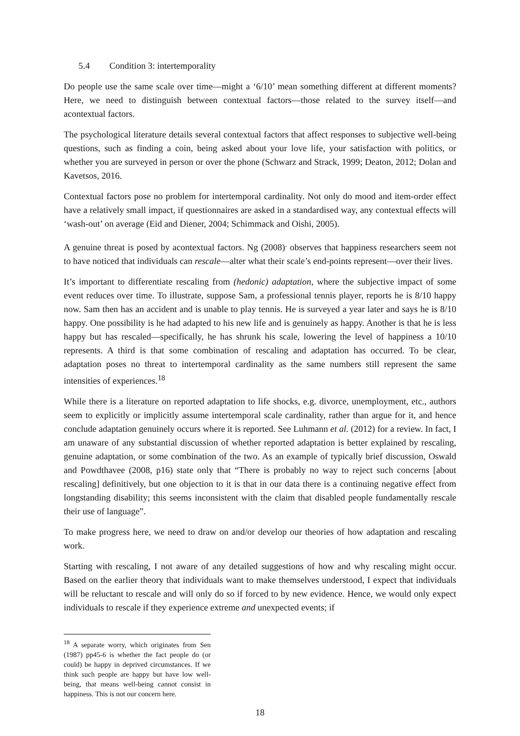5.4 Condition 3: intertemporality
Do people use the same scale over time—might a ‘6/10’ mean something different at different moments? Here, we need to distinguish between contextual factors—those related to the survey itself—and acontextual factors.
The psychological literature details several contextual factors that affect responses to subjective well-being questions, such as finding a coin, being asked about your love life, your satisfaction with politics, or whether you are surveyed in person or over the phone (Schwarz and Strack, 1999; Deaton, 2012; Dolan and Kavetsos, 2016.
Contextual factors pose no problem for intertemporal cardinality. Not only do mood and item-order effect have a relatively small impact, if questionnaires are asked in a standardised way, any contextual effects will ‘wash-out’ on average (Eid and Diener, 2004; Schimmack and Oishi, 2005).
A genuine threat is posed by acontextual factors. Ng (2008)<sup>.</sup> observes that happiness researchers seem not to have noticed that individuals can rescale—alter what their scale’s end-points represent—over their lives.
It’s important to differentiate rescaling from (hedonic) adaptation, where the subjective impact of some event reduces over time. To illustrate, suppose Sam, a professional tennis player, reports he is 8/10 happy now. Sam then has an accident and is unable to play tennis. He is surveyed a year later and says he is 8/10 happy. One possibility is he had adapted to his new life and is genuinely as happy. Another is that he is less happy but has rescaled—specifically, he has shrunk his scale, lowering the level of happiness a 10/10 represents. A third is that some combination of rescaling and adaptation has occurred. To be clear, adaptation poses no threat to intertemporal cardinality as the same numbers still represent the same intensities of experiences.<sup>18</sup>
While there is a literature on reported adaptation to life shocks, e.g. divorce, unemployment, etc., authors seem to explicitly or implicitly assume intertemporal scale cardinality, rather than argue for it, and hence conclude adaptation genuinely occurs where it is reported. See Luhmann et al. (2012) for a review. In fact, I am unaware of any substantial discussion of whether reported adaptation is better explained by rescaling, genuine adaptation, or some combination of the two. As an example of typically brief discussion, Oswald and Powdthavee (2008, p16) state only that “There is probably no way to reject such concerns [about rescaling] definitively, but one objection to it is that in our data there is a continuing negative effect from longstanding disability; this seems inconsistent with the claim that disabled people fundamentally rescale their use of language”.
To make progress here, we need to draw on and/or develop our theories of how adaptation and rescaling work.
Starting with rescaling, I not aware of any detailed suggestions of how and why rescaling might occur. Based on the earlier theory that individuals want to make themselves understood, I expect that individuals will be reluctant to rescale and will only do so if forced to by new evidence. Hence, we would only expect individuals to rescale if they experience extreme and unexpected events; if
<sup>18</sup> A separate worry, which originates from Sen (1987) pp45-6 is whether the fact people do (or could) be happy in deprived circumstances. If we think such people are happy but have low well-being, that means well-being cannot consist in happiness. This is not our concern here.
18